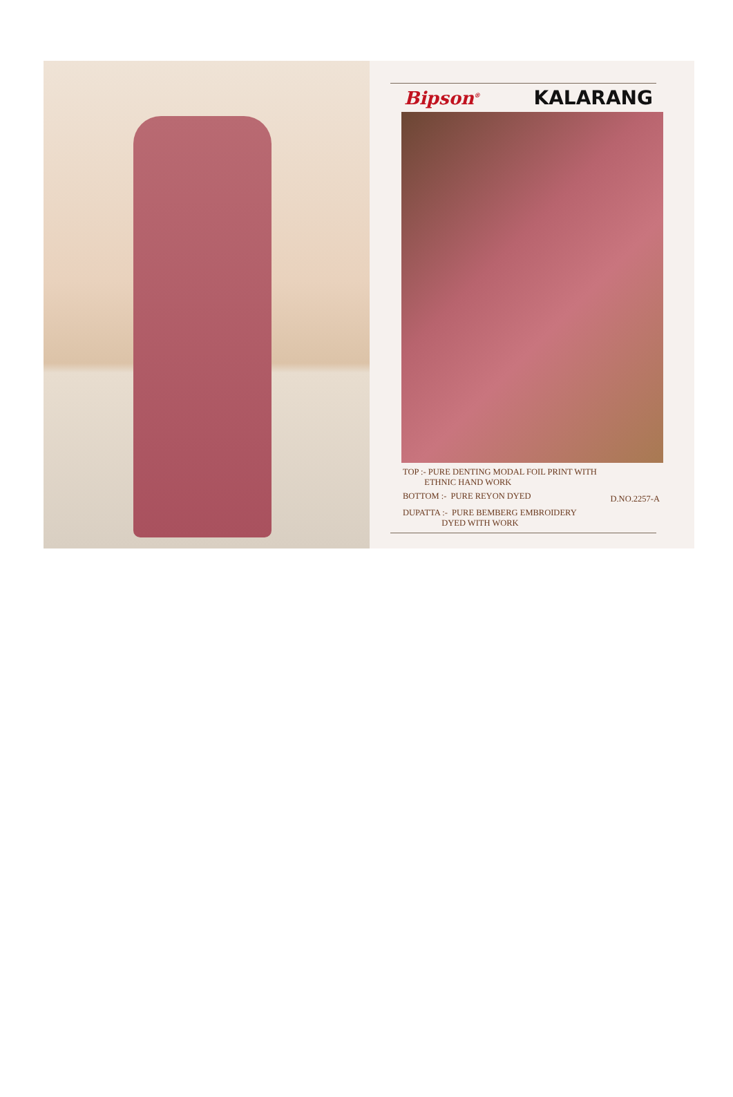Bipson<sup>®</sup> KALARANG
TOP :- PURE DENTING MODAL FOIL PRINT WITH
ETHNIC HAND WORK
BOTTOM :- PURE REYON DYED D.NO.2257-A
DUPATTA :- PURE BEMBERG EMBROIDERY
DYED WITH WORK